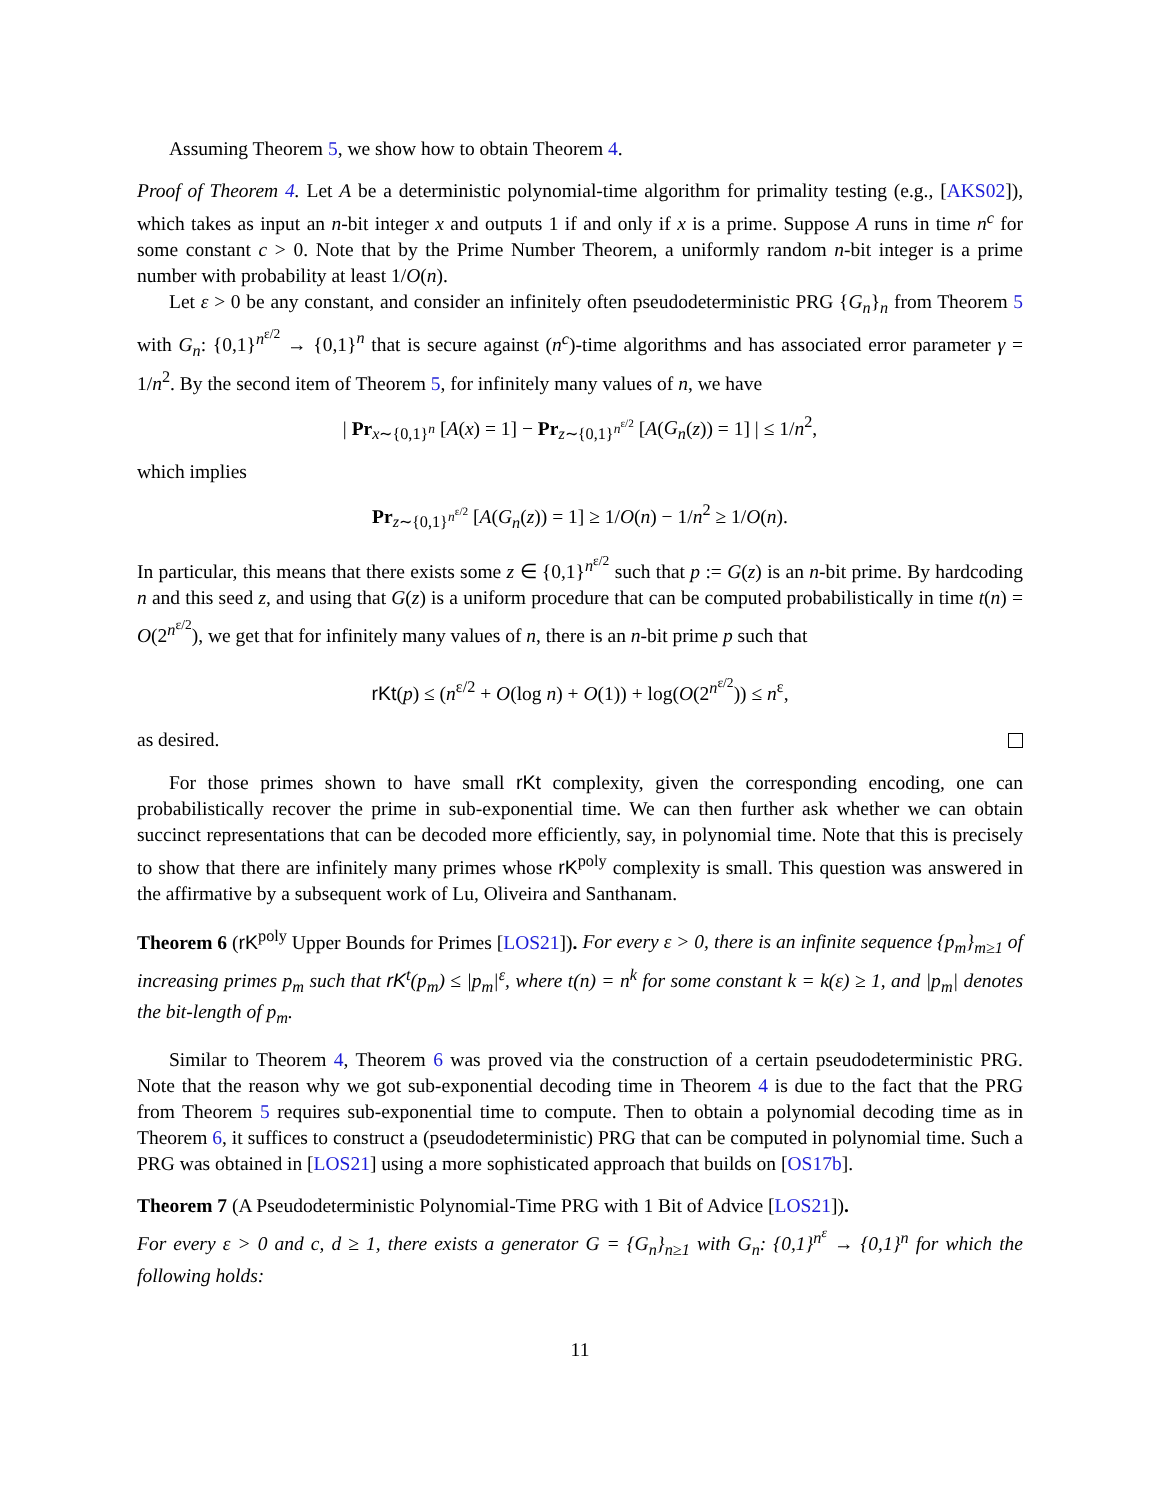Assuming Theorem 5, we show how to obtain Theorem 4.
Proof of Theorem 4. Let A be a deterministic polynomial-time algorithm for primality testing (e.g., [AKS02]), which takes as input an n-bit integer x and outputs 1 if and only if x is a prime. Suppose A runs in time n<sup>c</sup> for some constant c > 0. Note that by the Prime Number Theorem, a uniformly random n-bit integer is a prime number with probability at least 1/O(n).
Let ε > 0 be any constant, and consider an infinitely often pseudodeterministic PRG {G<sub>n</sub>}<sub>n</sub> from Theorem 5 with G<sub>n</sub>: {0,1}<sup>n<sup>ε/2</sup></sup> → {0,1}<sup>n</sup> that is secure against (n<sup>c</sup>)-time algorithms and has associated error parameter γ = 1/n<sup>2</sup>. By the second item of Theorem 5, for infinitely many values of n, we have
| Pr<sub>x∼{0,1}<sup>n</sup></sub> [A(x) = 1] − Pr<sub>z∼{0,1}<sup>n<sup>ε/2</sup></sup></sub> [A(G<sub>n</sub>(z)) = 1] | ≤ 1/n<sup>2</sup>,
which implies
Pr<sub>z∼{0,1}<sup>n<sup>ε/2</sup></sup></sub> [A(G<sub>n</sub>(z)) = 1] ≥ 1/O(n) − 1/n<sup>2</sup> ≥ 1/O(n).
In particular, this means that there exists some z ∈ {0,1}<sup>n<sup>ε/2</sup></sup> such that p := G(z) is an n-bit prime. By hardcoding n and this seed z, and using that G(z) is a uniform procedure that can be computed probabilistically in time t(n) = O(2<sup>n<sup>ε/2</sup></sup>), we get that for infinitely many values of n, there is an n-bit prime p such that
rKt(p) ≤ (n<sup>ε/2</sup> + O(log n) + O(1)) + log(O(2<sup>n<sup>ε/2</sup></sup>)) ≤ n<sup>ε</sup>,
as desired.
For those primes shown to have small rKt complexity, given the corresponding encoding, one can probabilistically recover the prime in sub-exponential time. We can then further ask whether we can obtain succinct representations that can be decoded more efficiently, say, in polynomial time. Note that this is precisely to show that there are infinitely many primes whose rK<sup>poly</sup> complexity is small. This question was answered in the affirmative by a subsequent work of Lu, Oliveira and Santhanam.
Theorem 6 (rK<sup>poly</sup> Upper Bounds for Primes [LOS21]). For every ε > 0, there is an infinite sequence {p<sub>m</sub>}<sub>m≥1</sub> of increasing primes p<sub>m</sub> such that rK<sup>t</sup>(p<sub>m</sub>) ≤ |p<sub>m</sub>|<sup>ε</sup>, where t(n) = n<sup>k</sup> for some constant k = k(ε) ≥ 1, and |p<sub>m</sub>| denotes the bit-length of p<sub>m</sub>.
Similar to Theorem 4, Theorem 6 was proved via the construction of a certain pseudodeterministic PRG. Note that the reason why we got sub-exponential decoding time in Theorem 4 is due to the fact that the PRG from Theorem 5 requires sub-exponential time to compute. Then to obtain a polynomial decoding time as in Theorem 6, it suffices to construct a (pseudodeterministic) PRG that can be computed in polynomial time. Such a PRG was obtained in [LOS21] using a more sophisticated approach that builds on [OS17b].
Theorem 7 (A Pseudodeterministic Polynomial-Time PRG with 1 Bit of Advice [LOS21]).
For every ε > 0 and c, d ≥ 1, there exists a generator G = {G<sub>n</sub>}<sub>n≥1</sub> with G<sub>n</sub>: {0,1}<sup>n<sup>ε</sup></sup> → {0,1}<sup>n</sup> for which the following holds:
11